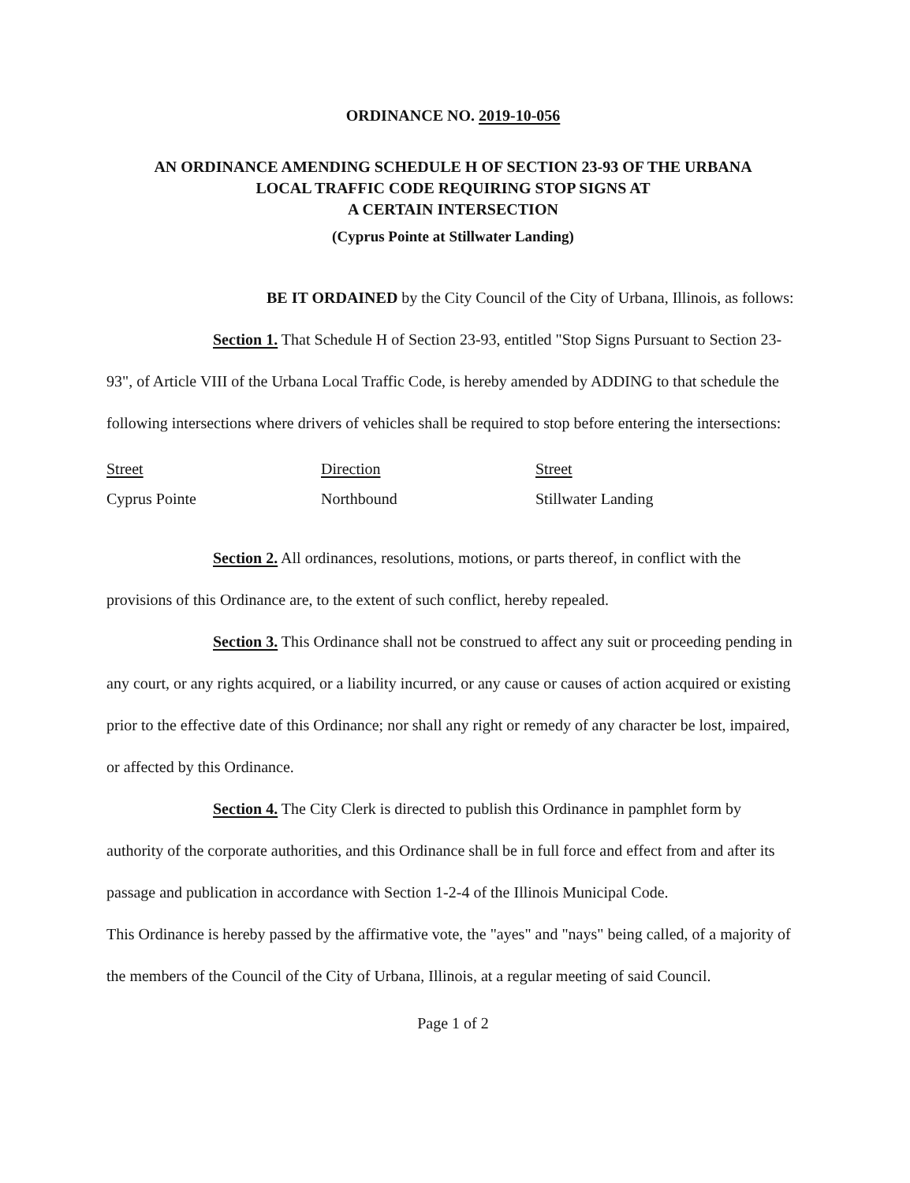ORDINANCE NO. 2019-10-056
AN ORDINANCE AMENDING SCHEDULE H OF SECTION 23-93 OF THE URBANA
LOCAL TRAFFIC CODE REQUIRING STOP SIGNS AT
A CERTAIN INTERSECTION
(Cyprus Pointe at Stillwater Landing)
BE IT ORDAINED by the City Council of the City of Urbana, Illinois, as follows:
Section 1. That Schedule H of Section 23-93, entitled "Stop Signs Pursuant to Section 23-93", of Article VIII of the Urbana Local Traffic Code, is hereby amended by ADDING to that schedule the following intersections where drivers of vehicles shall be required to stop before entering the intersections:
| Street | Direction | Street |
| Cyprus Pointe | Northbound | Stillwater Landing |
Section 2. All ordinances, resolutions, motions, or parts thereof, in conflict with the provisions of this Ordinance are, to the extent of such conflict, hereby repealed.
Section 3. This Ordinance shall not be construed to affect any suit or proceeding pending in any court, or any rights acquired, or a liability incurred, or any cause or causes of action acquired or existing prior to the effective date of this Ordinance; nor shall any right or remedy of any character be lost, impaired, or affected by this Ordinance.
Section 4. The City Clerk is directed to publish this Ordinance in pamphlet form by authority of the corporate authorities, and this Ordinance shall be in full force and effect from and after its passage and publication in accordance with Section 1-2-4 of the Illinois Municipal Code.
This Ordinance is hereby passed by the affirmative vote, the "ayes" and "nays" being called, of a majority of the members of the Council of the City of Urbana, Illinois, at a regular meeting of said Council.
Page 1 of 2